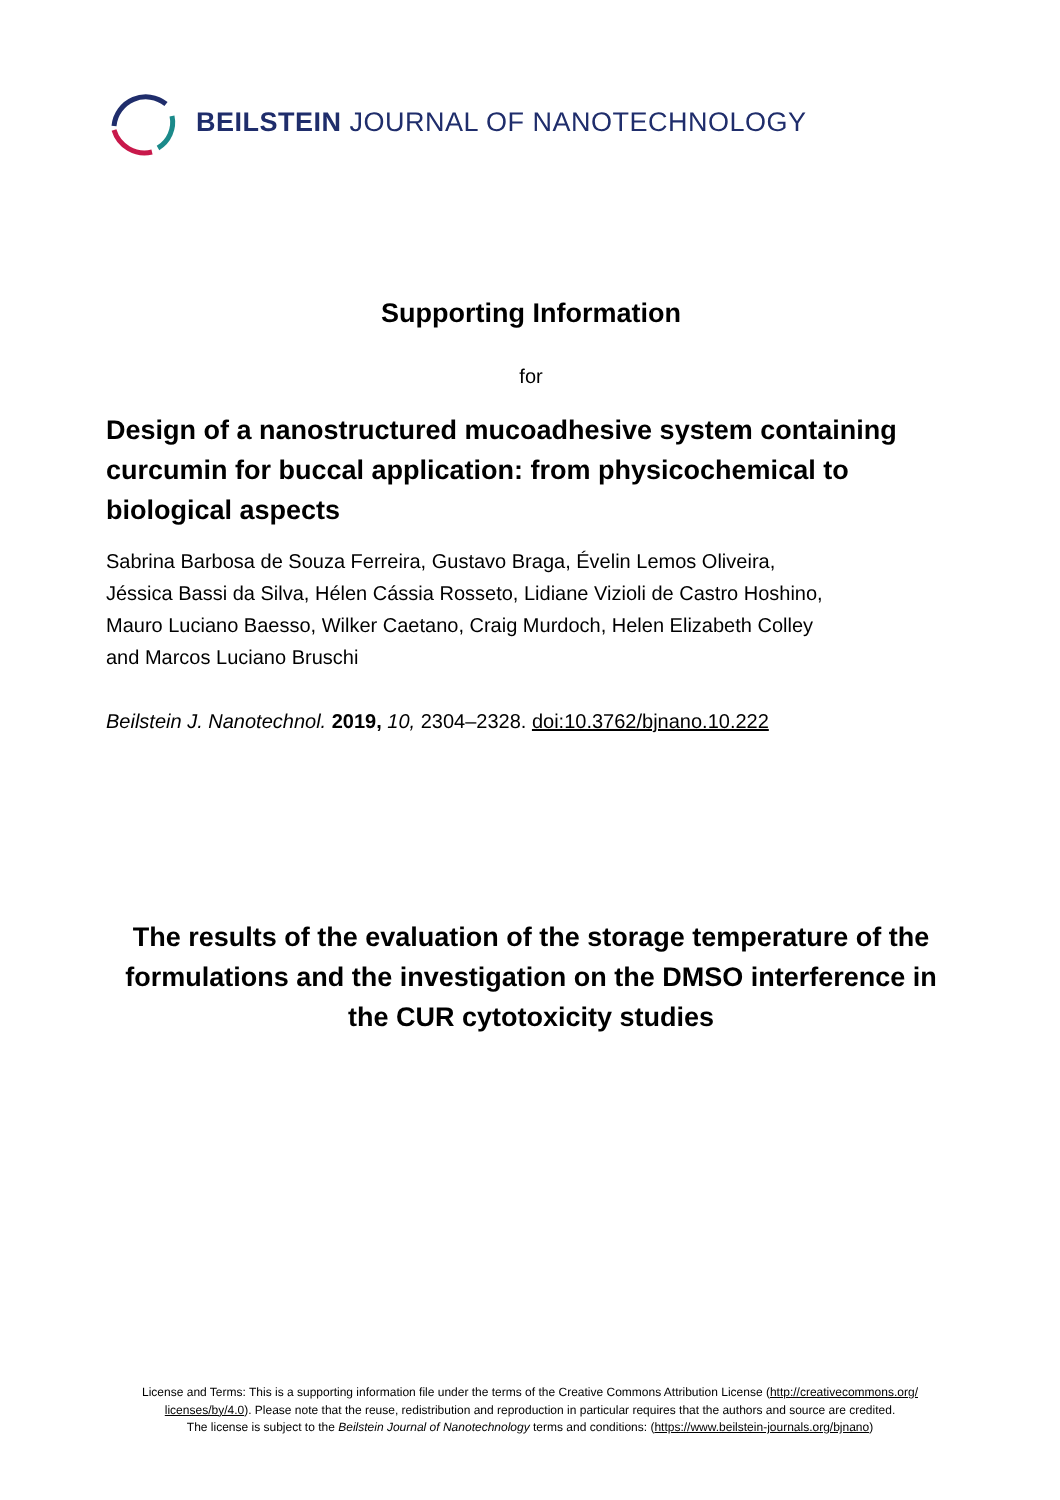BEILSTEIN JOURNAL OF NANOTECHNOLOGY
Supporting Information
for
Design of a nanostructured mucoadhesive system containing curcumin for buccal application: from physicochemical to biological aspects
Sabrina Barbosa de Souza Ferreira, Gustavo Braga, Évelin Lemos Oliveira,
Jéssica Bassi da Silva, Hélen Cássia Rosseto, Lidiane Vizioli de Castro Hoshino,
Mauro Luciano Baesso, Wilker Caetano, Craig Murdoch, Helen Elizabeth Colley
and Marcos Luciano Bruschi
Beilstein J. Nanotechnol. 2019, 10, 2304–2328. doi:10.3762/bjnano.10.222
The results of the evaluation of the storage temperature of the formulations and the investigation on the DMSO interference in the CUR cytotoxicity studies
License and Terms: This is a supporting information file under the terms of the Creative Commons Attribution License (http://creativecommons.org/
licenses/by/4.0). Please note that the reuse, redistribution and reproduction in particular requires that the authors and source are credited.
The license is subject to the Beilstein Journal of Nanotechnology terms and conditions: (https://www.beilstein-journals.org/bjnano)